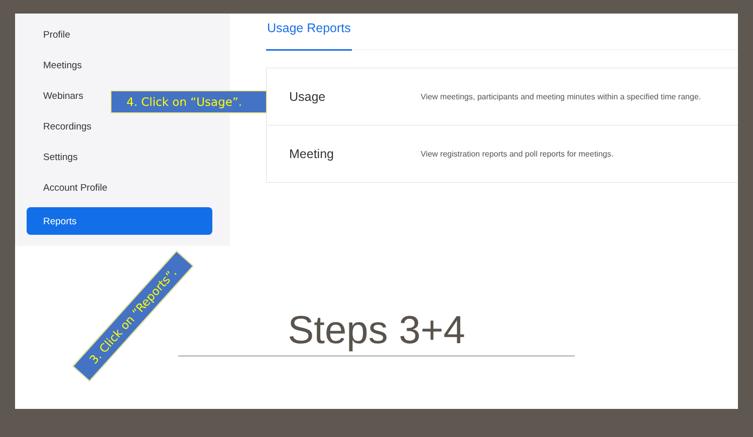Profile
Meetings
Webinars
Recordings
Settings
Account Profile
Reports
Usage Reports
Usage View meetings, participants and meeting minutes within a specified time range.
Meeting View registration reports and poll reports for meetings.
4. Click on “Usage”.
3. Click on “Reports”. Steps 3+4